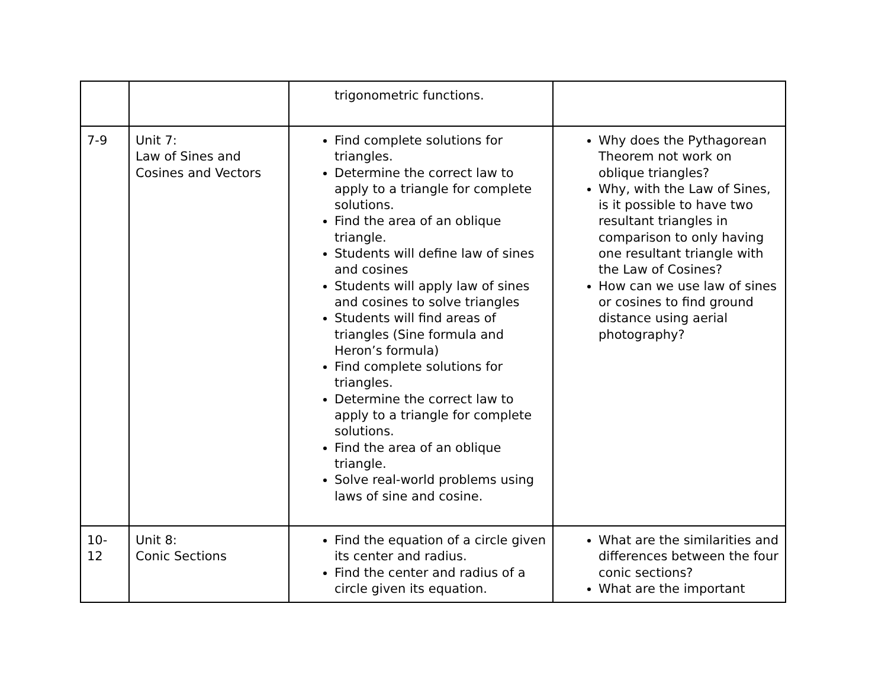| | | trigonometric functions. | |
| 7-9 | Unit 7: Law of Sines and Cosines and Vectors | Find complete solutions for triangles. Determine the correct law to apply to a triangle for complete solutions. Find the area of an oblique triangle. Students will define law of sines and cosines Students will apply law of sines and cosines to solve triangles Students will find areas of triangles (Sine formula and Heron’s formula) Find complete solutions for triangles. Determine the correct law to apply to a triangle for complete solutions. Find the area of an oblique triangle. Solve real-world problems using laws of sine and cosine. | Why does the Pythagorean Theorem not work on oblique triangles? Why, with the Law of Sines, is it possible to have two resultant triangles in comparison to only having one resultant triangle with the Law of Cosines? How can we use law of sines or cosines to find ground distance using aerial photography? |
| 10-12 | Unit 8: Conic Sections | Find the equation of a circle given its center and radius. Find the center and radius of a circle given its equation. | What are the similarities and differences between the four conic sections? What are the important |